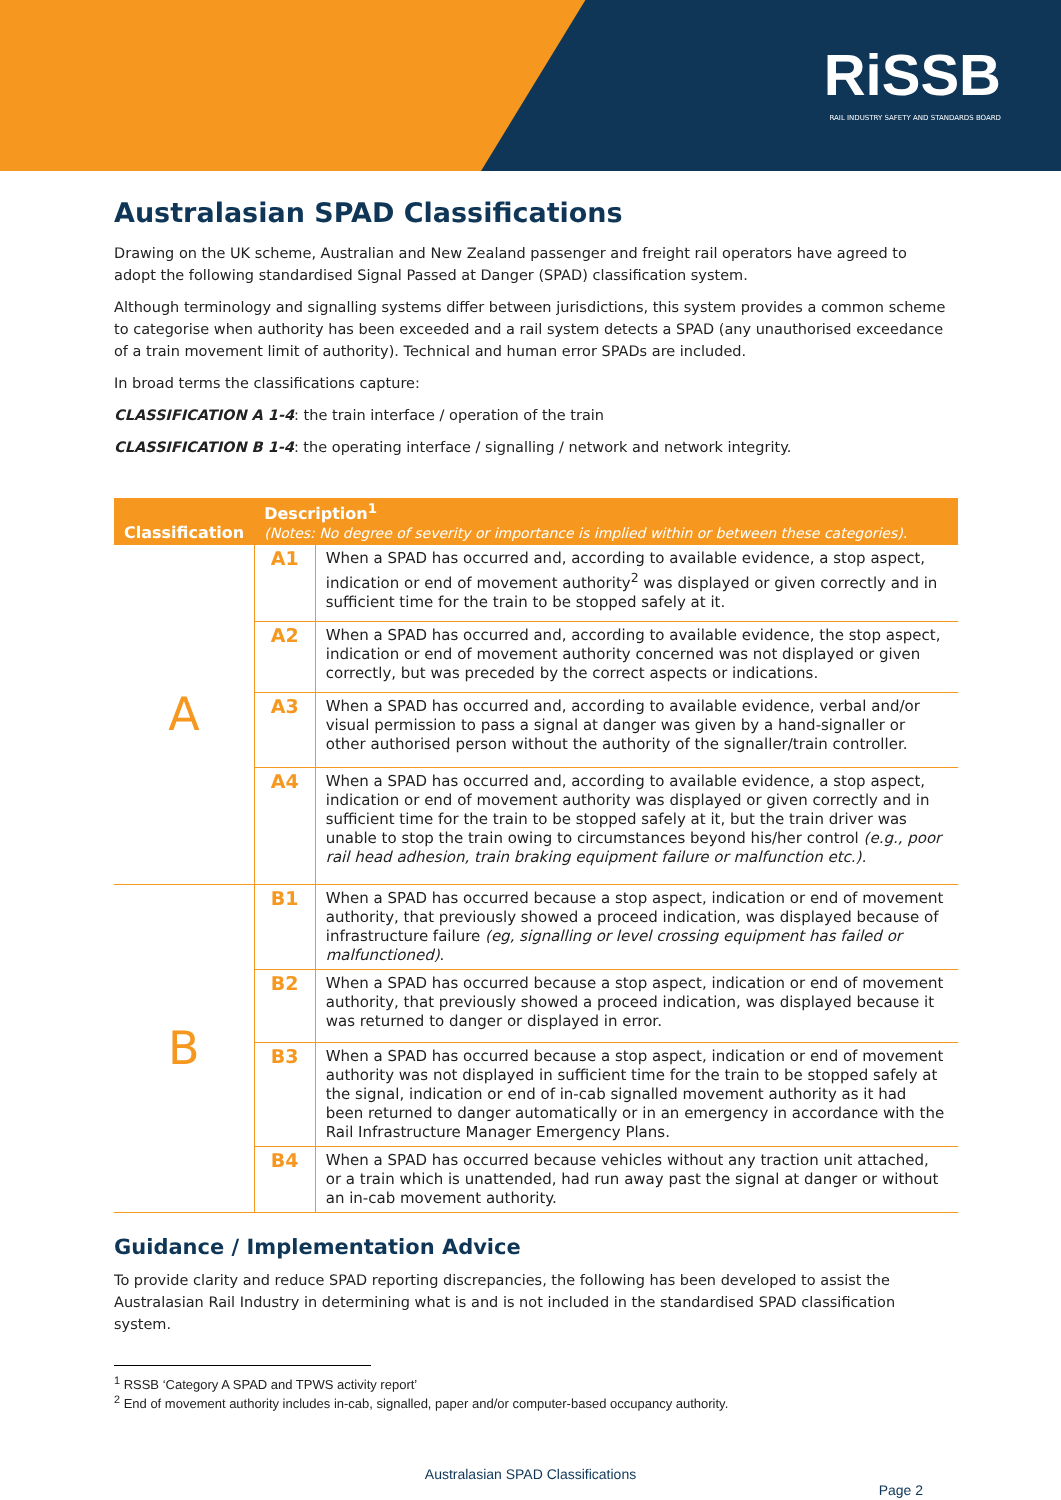RiSSB
RAIL INDUSTRY SAFETY AND STANDARDS BOARD
Australasian SPAD Classifications
Drawing on the UK scheme, Australian and New Zealand passenger and freight rail operators have agreed to adopt the following standardised Signal Passed at Danger (SPAD) classification system.
Although terminology and signalling systems differ between jurisdictions, this system provides a common scheme to categorise when authority has been exceeded and a rail system detects a SPAD (any unauthorised exceedance of a train movement limit of authority). Technical and human error SPADs are included.
In broad terms the classifications capture:
CLASSIFICATION A 1-4: the train interface / operation of the train
CLASSIFICATION B 1-4: the operating interface / signalling / network and network integrity.
| Classification | Description<sup>1</sup> (Notes: No degree of severity or importance is implied within or between these categories). | |
| --- | --- | --- |
| A | A1 | When a SPAD has occurred and, according to available evidence, a stop aspect, indication or end of movement authority<sup>2</sup> was displayed or given correctly and in sufficient time for the train to be stopped safely at it. |
| | A2 | When a SPAD has occurred and, according to available evidence, the stop aspect, indication or end of movement authority concerned was not displayed or given correctly, but was preceded by the correct aspects or indications. |
| | A3 | When a SPAD has occurred and, according to available evidence, verbal and/or visual permission to pass a signal at danger was given by a hand-signaller or other authorised person without the authority of the signaller/train controller. |
| | A4 | When a SPAD has occurred and, according to available evidence, a stop aspect, indication or end of movement authority was displayed or given correctly and in sufficient time for the train to be stopped safely at it, but the train driver was unable to stop the train owing to circumstances beyond his/her control (e.g., poor rail head adhesion, train braking equipment failure or malfunction etc.). |
| B | B1 | When a SPAD has occurred because a stop aspect, indication or end of movement authority, that previously showed a proceed indication, was displayed because of infrastructure failure (eg, signalling or level crossing equipment has failed or malfunctioned) . |
| | B2 | When a SPAD has occurred because a stop aspect, indication or end of movement authority, that previously showed a proceed indication, was displayed because it was returned to danger or displayed in error. |
| | B3 | When a SPAD has occurred because a stop aspect, indication or end of movement authority was not displayed in sufficient time for the train to be stopped safely at the signal, indication or end of in-cab signalled movement authority as it had been returned to danger automatically or in an emergency in accordance with the Rail Infrastructure Manager Emergency Plans. |
| | B4 | When a SPAD has occurred because vehicles without any traction unit attached, or a train which is unattended, had run away past the signal at danger or without an in-cab movement authority. |
Guidance / Implementation Advice
To provide clarity and reduce SPAD reporting discrepancies, the following has been developed to assist the Australasian Rail Industry in determining what is and is not included in the standardised SPAD classification system.
<sup>1</sup> RSSB ‘Category A SPAD and TPWS activity report’
<sup>2</sup> End of movement authority includes in-cab, signalled, paper and/or computer-based occupancy authority.
Australasian SPAD Classifications
Page 2